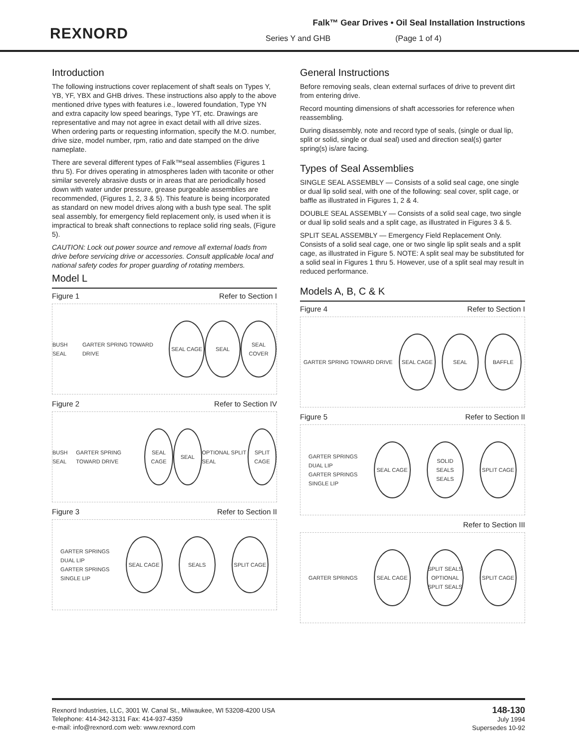REXNORD
Falk™ Gear Drives • Oil Seal Installation Instructions
Series Y and GHB (Page 1 of 4)
Introduction
The following instructions cover replacement of shaft seals on Types Y, YB, YF, YBX and GHB drives. These instructions also apply to the above mentioned drive types with features i.e., lowered foundation, Type YN and extra capacity low speed bearings, Type YT, etc. Drawings are representative and may not agree in exact detail with all drive sizes. When ordering parts or requesting information, specify the M.O. number, drive size, model number, rpm, ratio and date stamped on the drive nameplate.
There are several different types of Falk™seal assemblies (Figures 1 thru 5). For drives operating in atmospheres laden with taconite or other similar severely abrasive dusts or in areas that are periodically hosed down with water under pressure, grease purgeable assemblies are recommended, (Figures 1, 2, 3 & 5). This feature is being incorporated as standard on new model drives along with a bush type seal. The split seal assembly, for emergency field replacement only, is used when it is impractical to break shaft connections to replace solid ring seals, (Figure 5).
CAUTION: Lock out power source and remove all external loads from drive before servicing drive or accessories. Consult applicable local and national safety codes for proper guarding of rotating members.
Model L
Figure 1 Refer to Section I
BUSH SEAL GARTER SPRING TOWARD DRIVE
SEAL CAGE SEAL SEAL COVER
Figure 2 Refer to Section IV
BUSH SEAL GARTER SPRING TOWARD DRIVE
SEAL CAGE SEAL
OPTIONAL SPLIT SEAL
SPLIT CAGE
Figure 3 Refer to Section II
GARTER SPRINGS
DUAL LIP
GARTER SPRINGS
SINGLE LIP
SEAL CAGE SEALS SPLIT CAGE
General Instructions
Before removing seals, clean external surfaces of drive to prevent dirt from entering drive.
Record mounting dimensions of shaft accessories for reference when reassembling.
During disassembly, note and record type of seals, (single or dual lip, split or solid, single or dual seal) used and direction seal(s) garter spring(s) is/are facing.
Types of Seal Assemblies
SINGLE SEAL ASSEMBLY — Consists of a solid seal cage, one single or dual lip solid seal, with one of the following: seal cover, split cage, or baffle as illustrated in Figures 1, 2 & 4.
DOUBLE SEAL ASSEMBLY — Consists of a solid seal cage, two single or dual lip solid seals and a split cage, as illustrated in Figures 3 & 5.
SPLIT SEAL ASSEMBLY — Emergency Field Replacement Only. Consists of a solid seal cage, one or two single lip split seals and a split cage, as illustrated in Figure 5. NOTE: A split seal may be substituted for a solid seal in Figures 1 thru 5. However, use of a split seal may result in reduced performance.
Models A, B, C & K
Figure 4 Refer to Section I
GARTER SPRING TOWARD DRIVE
SEAL CAGE SEAL BAFFLE
Figure 5 Refer to Section II
GARTER SPRINGS
DUAL LIP
GARTER SPRINGS
SINGLE LIP
SEAL CAGE
SOLID SEALS
SEALS
SPLIT CAGE
Refer to Section III
GARTER SPRINGS
SEAL CAGE
SPLIT SEALS
OPTIONAL SPLIT SEALS
SPLIT CAGE
Rexnord Industries, LLC, 3001 W. Canal St., Milwaukee, WI 53208-4200 USA
Telephone: 414-342-3131 Fax: 414-937-4359
e-mail: info@rexnord.com web: www.rexnord.com
148-130
July 1994
Supersedes 10-92